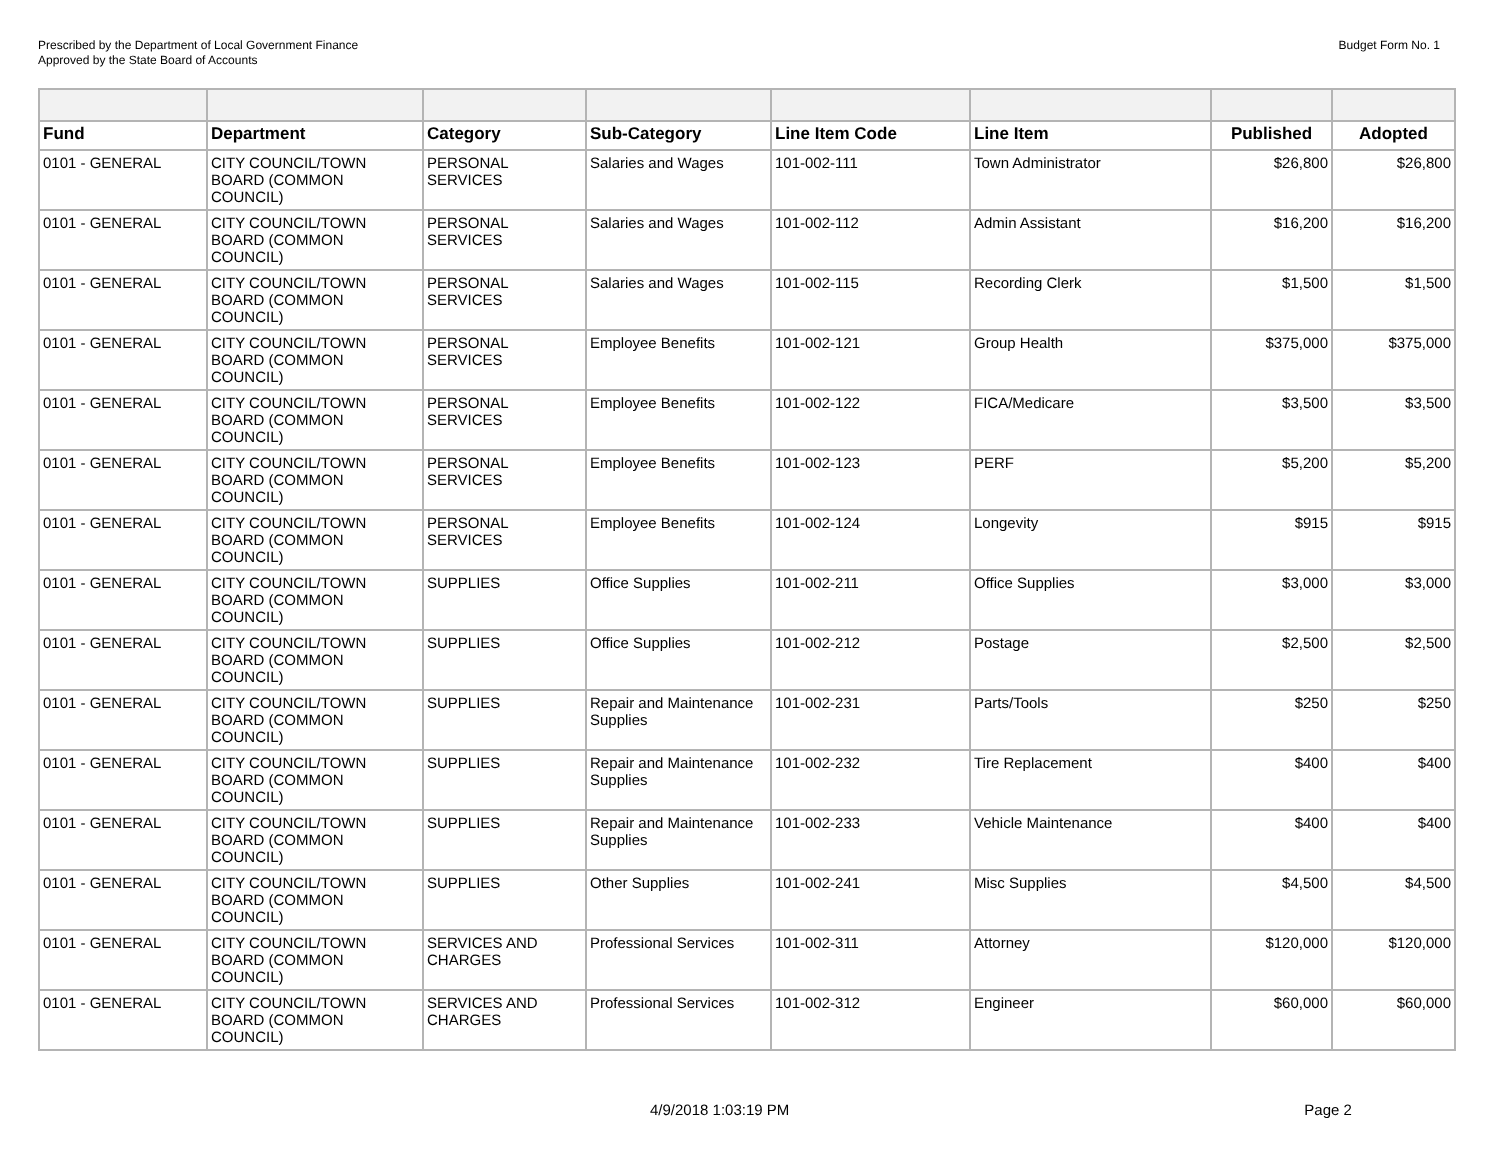Prescribed by the Department of Local Government Finance
Approved by the State Board of Accounts
Budget Form No. 1
| Fund | Department | Category | Sub-Category | Line Item Code | Line Item | Published | Adopted |
| --- | --- | --- | --- | --- | --- | --- | --- |
| 0101 - GENERAL | CITY COUNCIL/TOWN BOARD (COMMON COUNCIL) | PERSONAL SERVICES | Salaries and Wages | 101-002-111 | Town Administrator | $26,800 | $26,800 |
| 0101 - GENERAL | CITY COUNCIL/TOWN BOARD (COMMON COUNCIL) | PERSONAL SERVICES | Salaries and Wages | 101-002-112 | Admin Assistant | $16,200 | $16,200 |
| 0101 - GENERAL | CITY COUNCIL/TOWN BOARD (COMMON COUNCIL) | PERSONAL SERVICES | Salaries and Wages | 101-002-115 | Recording Clerk | $1,500 | $1,500 |
| 0101 - GENERAL | CITY COUNCIL/TOWN BOARD (COMMON COUNCIL) | PERSONAL SERVICES | Employee Benefits | 101-002-121 | Group Health | $375,000 | $375,000 |
| 0101 - GENERAL | CITY COUNCIL/TOWN BOARD (COMMON COUNCIL) | PERSONAL SERVICES | Employee Benefits | 101-002-122 | FICA/Medicare | $3,500 | $3,500 |
| 0101 - GENERAL | CITY COUNCIL/TOWN BOARD (COMMON COUNCIL) | PERSONAL SERVICES | Employee Benefits | 101-002-123 | PERF | $5,200 | $5,200 |
| 0101 - GENERAL | CITY COUNCIL/TOWN BOARD (COMMON COUNCIL) | PERSONAL SERVICES | Employee Benefits | 101-002-124 | Longevity | $915 | $915 |
| 0101 - GENERAL | CITY COUNCIL/TOWN BOARD (COMMON COUNCIL) | SUPPLIES | Office Supplies | 101-002-211 | Office Supplies | $3,000 | $3,000 |
| 0101 - GENERAL | CITY COUNCIL/TOWN BOARD (COMMON COUNCIL) | SUPPLIES | Office Supplies | 101-002-212 | Postage | $2,500 | $2,500 |
| 0101 - GENERAL | CITY COUNCIL/TOWN BOARD (COMMON COUNCIL) | SUPPLIES | Repair and Maintenance Supplies | 101-002-231 | Parts/Tools | $250 | $250 |
| 0101 - GENERAL | CITY COUNCIL/TOWN BOARD (COMMON COUNCIL) | SUPPLIES | Repair and Maintenance Supplies | 101-002-232 | Tire Replacement | $400 | $400 |
| 0101 - GENERAL | CITY COUNCIL/TOWN BOARD (COMMON COUNCIL) | SUPPLIES | Repair and Maintenance Supplies | 101-002-233 | Vehicle Maintenance | $400 | $400 |
| 0101 - GENERAL | CITY COUNCIL/TOWN BOARD (COMMON COUNCIL) | SUPPLIES | Other Supplies | 101-002-241 | Misc Supplies | $4,500 | $4,500 |
| 0101 - GENERAL | CITY COUNCIL/TOWN BOARD (COMMON COUNCIL) | SERVICES AND CHARGES | Professional Services | 101-002-311 | Attorney | $120,000 | $120,000 |
| 0101 - GENERAL | CITY COUNCIL/TOWN BOARD (COMMON COUNCIL) | SERVICES AND CHARGES | Professional Services | 101-002-312 | Engineer | $60,000 | $60,000 |
4/9/2018 1:03:19 PM Page 2